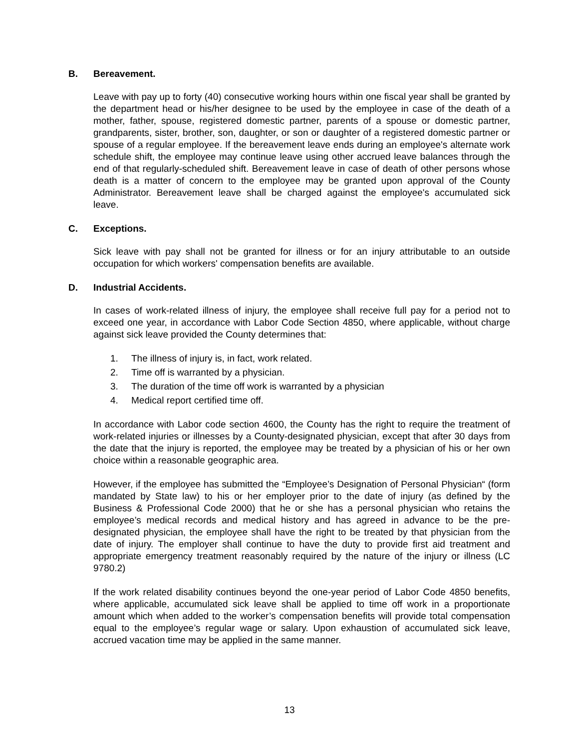B. Bereavement.
Leave with pay up to forty (40) consecutive working hours within one fiscal year shall be granted by the department head or his/her designee to be used by the employee in case of the death of a mother, father, spouse, registered domestic partner, parents of a spouse or domestic partner, grandparents, sister, brother, son, daughter, or son or daughter of a registered domestic partner or spouse of a regular employee. If the bereavement leave ends during an employee's alternate work schedule shift, the employee may continue leave using other accrued leave balances through the end of that regularly-scheduled shift. Bereavement leave in case of death of other persons whose death is a matter of concern to the employee may be granted upon approval of the County Administrator. Bereavement leave shall be charged against the employee's accumulated sick leave.
C. Exceptions.
Sick leave with pay shall not be granted for illness or for an injury attributable to an outside occupation for which workers' compensation benefits are available.
D. Industrial Accidents.
In cases of work-related illness of injury, the employee shall receive full pay for a period not to exceed one year, in accordance with Labor Code Section 4850, where applicable, without charge against sick leave provided the County determines that:
1. The illness of injury is, in fact, work related.
2. Time off is warranted by a physician.
3. The duration of the time off work is warranted by a physician
4. Medical report certified time off.
In accordance with Labor code section 4600, the County has the right to require the treatment of work-related injuries or illnesses by a County-designated physician, except that after 30 days from the date that the injury is reported, the employee may be treated by a physician of his or her own choice within a reasonable geographic area.
However, if the employee has submitted the “Employee’s Designation of Personal Physician“ (form mandated by State law) to his or her employer prior to the date of injury (as defined by the Business & Professional Code 2000) that he or she has a personal physician who retains the employee’s medical records and medical history and has agreed in advance to be the pre-designated physician, the employee shall have the right to be treated by that physician from the date of injury. The employer shall continue to have the duty to provide first aid treatment and appropriate emergency treatment reasonably required by the nature of the injury or illness (LC 9780.2)
If the work related disability continues beyond the one-year period of Labor Code 4850 benefits, where applicable, accumulated sick leave shall be applied to time off work in a proportionate amount which when added to the worker’s compensation benefits will provide total compensation equal to the employee’s regular wage or salary. Upon exhaustion of accumulated sick leave, accrued vacation time may be applied in the same manner.
13